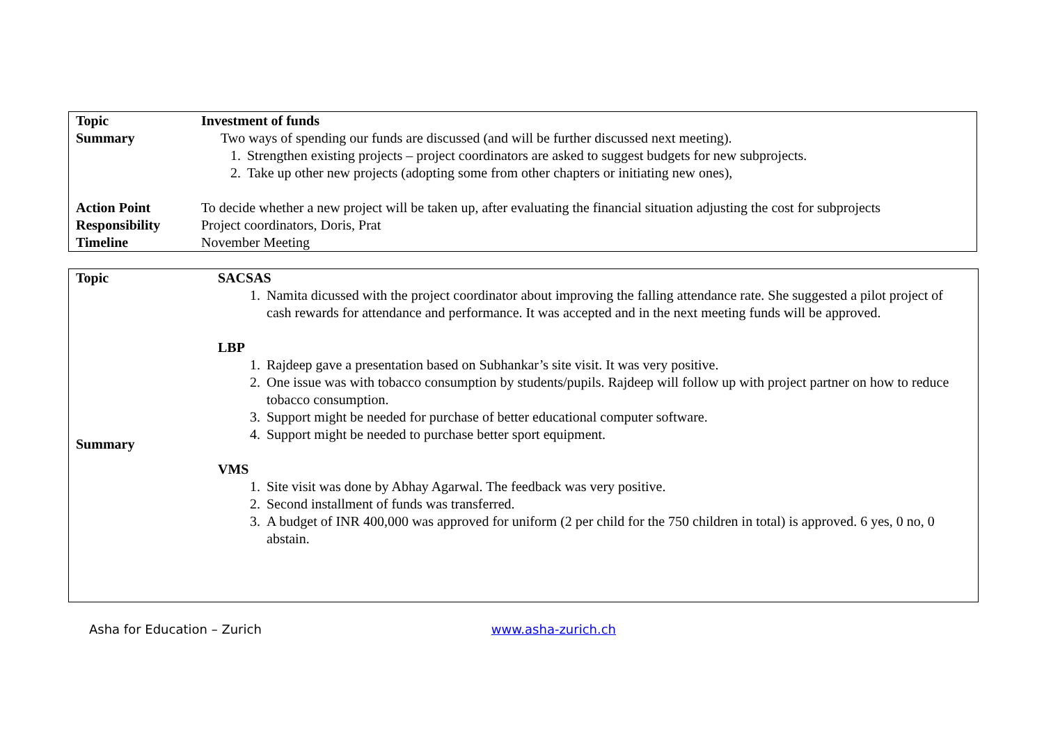| Topic | Investment of funds |
| Summary | Two ways of spending our funds are discussed (and will be further discussed next meeting). 1. Strengthen existing projects – project coordinators are asked to suggest budgets for new subprojects. 2. Take up other new projects (adopting some from other chapters or initiating new ones), |
| Action Point | To decide whether a new project will be taken up, after evaluating the financial situation adjusting the cost for subprojects |
| Responsibility | Project coordinators, Doris, Prat |
| Timeline | November Meeting |
| Topic | SACSAS 1. Namita dicussed with the project coordinator about improving the falling attendance rate. She suggested a pilot project of cash rewards for attendance and performance. It was accepted and in the next meeting funds will be approved. LBP 1. Rajdeep gave a presentation based on Subhankar’s site visit. It was very positive. 2. One issue was with tobacco consumption by students/pupils. Rajdeep will follow up with project partner on how to reduce tobacco consumption. 3. Support might be needed for purchase of better educational computer software. 4. Support might be needed to purchase better sport equipment. VMS 1. Site visit was done by Abhay Agarwal. The feedback was very positive. 2. Second installment of funds was transferred. 3. A budget of INR 400,000 was approved for uniform (2 per child for the 750 children in total) is approved. 6 yes, 0 no, 0 abstain. |
| Summary | |
Asha for Education – Zurich www.asha-zurich.ch